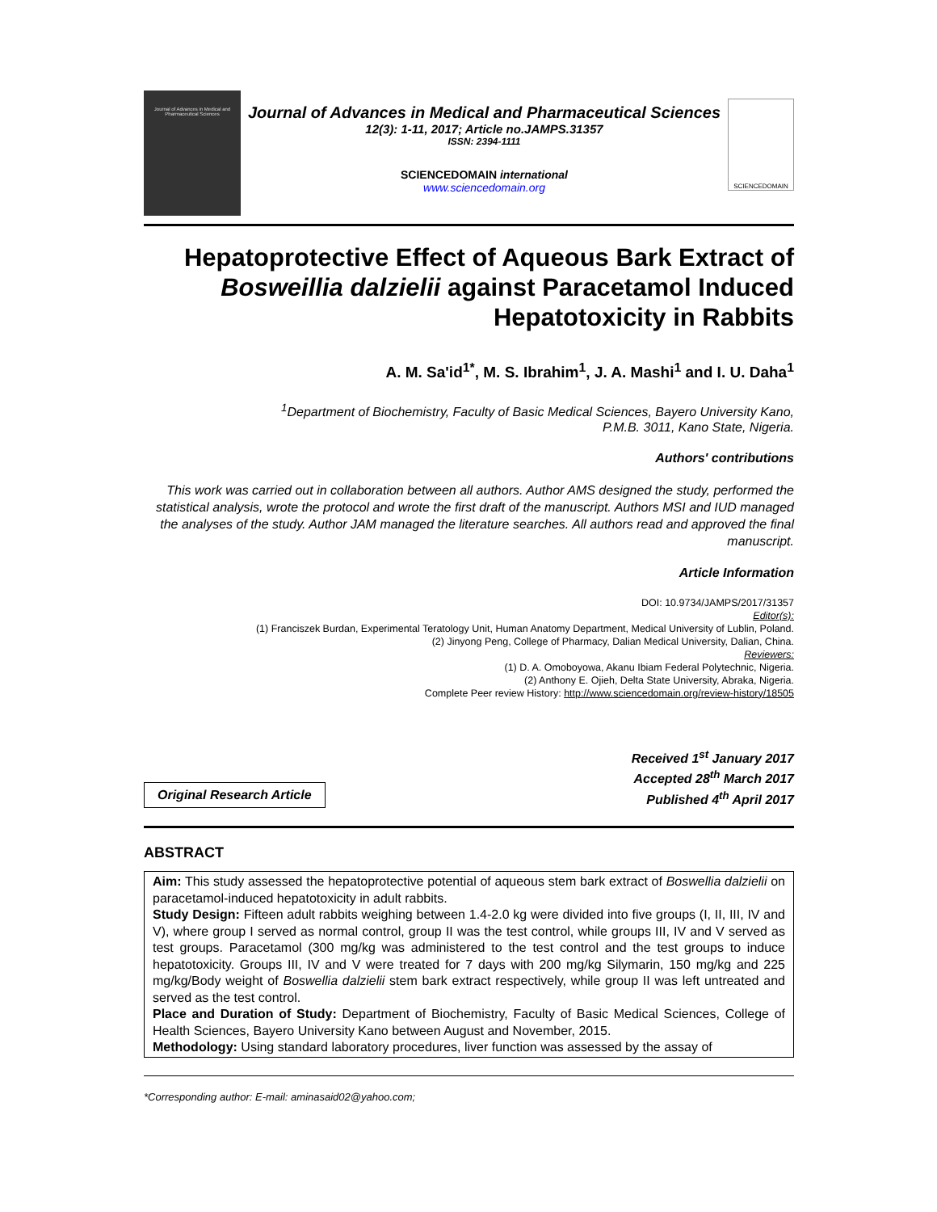Journal of Advances in Medical and Pharmaceutical Sciences
Journal of Advances in Medical and Pharmaceutical Sciences
12(3): 1-11, 2017; Article no.JAMPS.31357
ISSN: 2394-1111
SCIENCEDOMAIN international
www.sciencedomain.org
SCIENCEDOMAIN
Hepatoprotective Effect of Aqueous Bark Extract of Bosweillia dalzielii against Paracetamol Induced Hepatotoxicity in Rabbits
A. M. Sa'id<sup>1*</sup>, M. S. Ibrahim<sup>1</sup>, J. A. Mashi<sup>1</sup> and I. U. Daha<sup>1</sup>
<sup>1</sup> Department of Biochemistry, Faculty of Basic Medical Sciences, Bayero University Kano,
P.M.B. 3011, Kano State, Nigeria.
Authors' contributions
This work was carried out in collaboration between all authors. Author AMS designed the study, performed the statistical analysis, wrote the protocol and wrote the first draft of the manuscript. Authors MSI and IUD managed the analyses of the study. Author JAM managed the literature searches. All authors read and approved the final manuscript.
Article Information
DOI: 10.9734/JAMPS/2017/31357
Editor(s):
(1) Franciszek Burdan, Experimental Teratology Unit, Human Anatomy Department, Medical University of Lublin, Poland.
(2) Jinyong Peng, College of Pharmacy, Dalian Medical University, Dalian, China.
Reviewers:
(1) D. A. Omoboyowa, Akanu Ibiam Federal Polytechnic, Nigeria.
(2) Anthony E. Ojieh, Delta State University, Abraka, Nigeria.
Complete Peer review History: http://www.sciencedomain.org/review-history/18505
Original Research Article
Received 1<sup>st</sup> January 2017
Accepted 28<sup>th</sup> March 2017
Published 4<sup>th</sup> April 2017
ABSTRACT
Aim: This study assessed the hepatoprotective potential of aqueous stem bark extract of Boswellia dalzielii on paracetamol-induced hepatotoxicity in adult rabbits.
Study Design: Fifteen adult rabbits weighing between 1.4-2.0 kg were divided into five groups (I, II, III, IV and V), where group I served as normal control, group II was the test control, while groups III, IV and V served as test groups. Paracetamol (300 mg/kg was administered to the test control and the test groups to induce hepatotoxicity. Groups III, IV and V were treated for 7 days with 200 mg/kg Silymarin, 150 mg/kg and 225 mg/kg/Body weight of Boswellia dalzielii stem bark extract respectively, while group II was left untreated and served as the test control.
Place and Duration of Study: Department of Biochemistry, Faculty of Basic Medical Sciences, College of Health Sciences, Bayero University Kano between August and November, 2015.
Methodology: Using standard laboratory procedures, liver function was assessed by the assay of
*Corresponding author: E-mail: aminasaid02@yahoo.com;